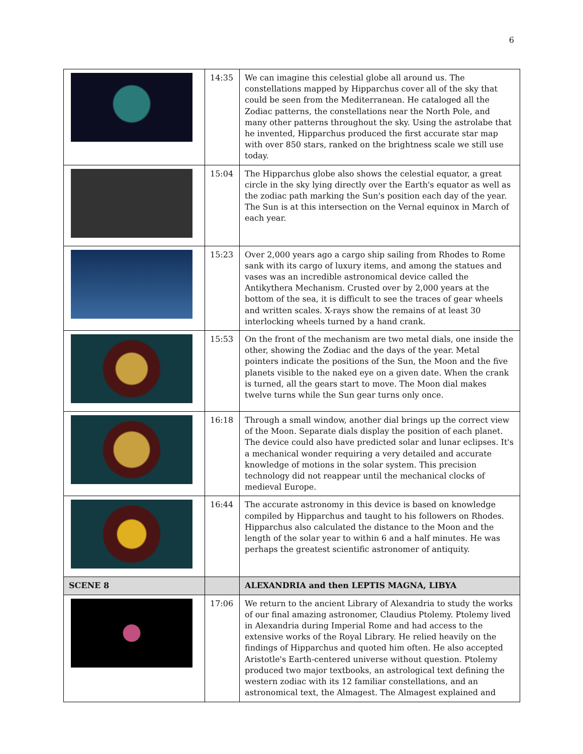6
| | 14:35 | We can imagine this celestial globe all around us. The constellations mapped by Hipparchus cover all of the sky that could be seen from the Mediterranean. He cataloged all the Zodiac patterns, the constellations near the North Pole, and many other patterns throughout the sky. Using the astrolabe that he invented, Hipparchus produced the first accurate star map with over 850 stars, ranked on the brightness scale we still use today. |
| | 15:04 | The Hipparchus globe also shows the celestial equator, a great circle in the sky lying directly over the Earth's equator as well as the zodiac path marking the Sun's position each day of the year. The Sun is at this intersection on the Vernal equinox in March of each year. |
| | 15:23 | Over 2,000 years ago a cargo ship sailing from Rhodes to Rome sank with its cargo of luxury items, and among the statues and vases was an incredible astronomical device called the Antikythera Mechanism. Crusted over by 2,000 years at the bottom of the sea, it is difficult to see the traces of gear wheels and written scales. X-rays show the remains of at least 30 interlocking wheels turned by a hand crank. |
| | 15:53 | On the front of the mechanism are two metal dials, one inside the other, showing the Zodiac and the days of the year. Metal pointers indicate the positions of the Sun, the Moon and the five planets visible to the naked eye on a given date. When the crank is turned, all the gears start to move. The Moon dial makes twelve turns while the Sun gear turns only once. |
| | 16:18 | Through a small window, another dial brings up the correct view of the Moon. Separate dials display the position of each planet. The device could also have predicted solar and lunar eclipses. It's a mechanical wonder requiring a very detailed and accurate knowledge of motions in the solar system. This precision technology did not reappear until the mechanical clocks of medieval Europe. |
| | 16:44 | The accurate astronomy in this device is based on knowledge compiled by Hipparchus and taught to his followers on Rhodes. Hipparchus also calculated the distance to the Moon and the length of the solar year to within 6 and a half minutes. He was perhaps the greatest scientific astronomer of antiquity. |
| SCENE 8 | | ALEXANDRIA and then LEPTIS MAGNA, LIBYA |
| | 17:06 | We return to the ancient Library of Alexandria to study the works of our final amazing astronomer, Claudius Ptolemy. Ptolemy lived in Alexandria during Imperial Rome and had access to the extensive works of the Royal Library. He relied heavily on the findings of Hipparchus and quoted him often. He also accepted Aristotle's Earth-centered universe without question. Ptolemy produced two major textbooks, an astrological text defining the western zodiac with its 12 familiar constellations, and an astronomical text, the Almagest. The Almagest explained and |